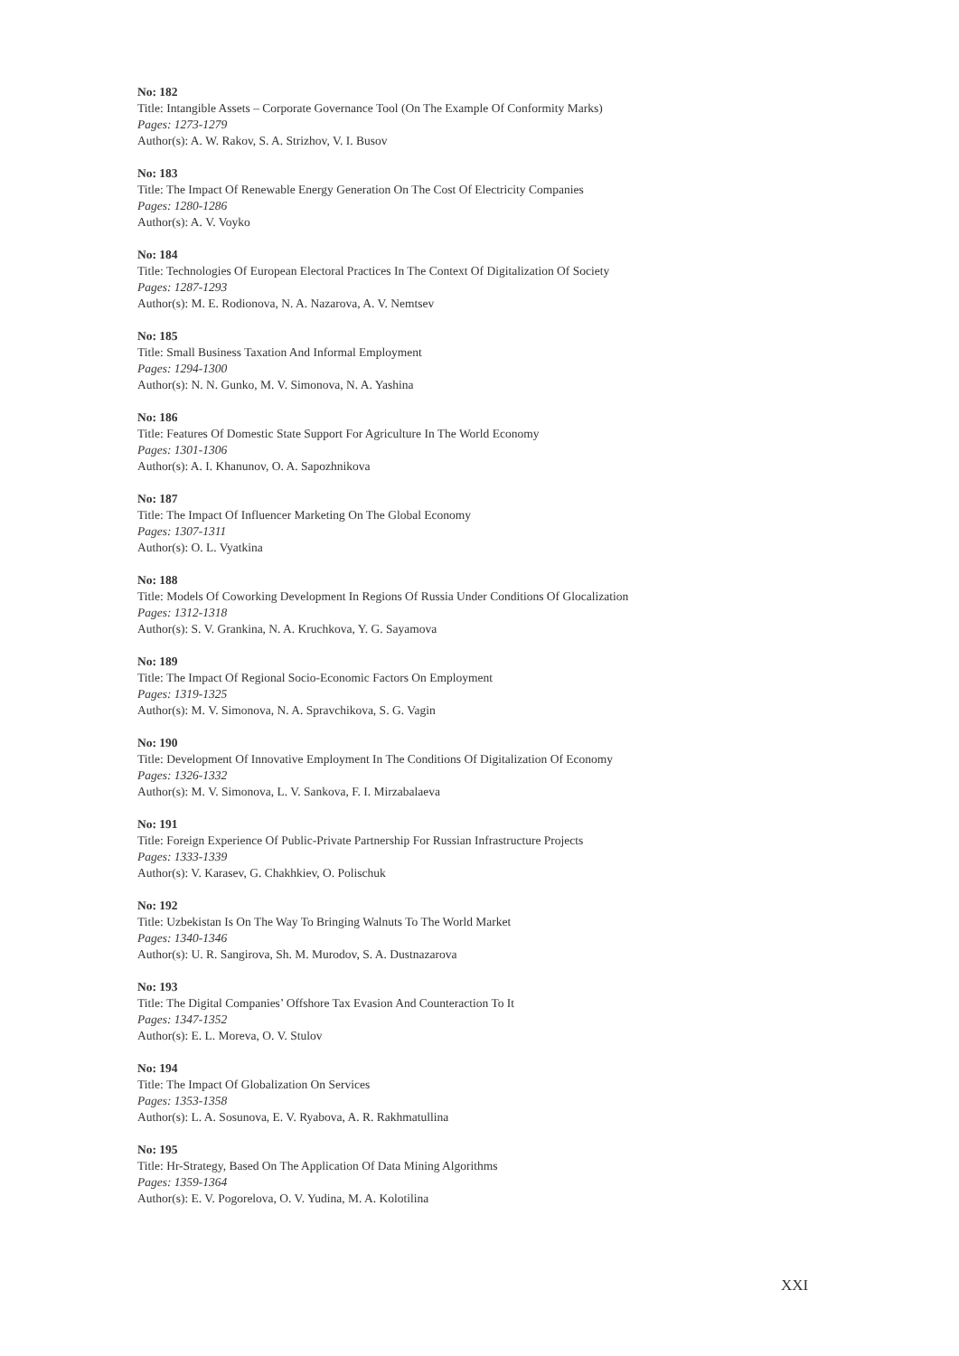No: 182
Title: Intangible Assets – Corporate Governance Tool (On The Example Of Conformity Marks)
Pages: 1273-1279
Author(s): A. W. Rakov, S. A. Strizhov, V. I. Busov
No: 183
Title: The Impact Of Renewable Energy Generation On The Cost Of Electricity Companies
Pages: 1280-1286
Author(s): A. V. Voyko
No: 184
Title: Technologies Of European Electoral Practices In The Context Of Digitalization Of Society
Pages: 1287-1293
Author(s): M. E. Rodionova, N. A. Nazarova, A. V. Nemtsev
No: 185
Title: Small Business Taxation And Informal Employment
Pages: 1294-1300
Author(s): N. N. Gunko, M. V. Simonova, N. A. Yashina
No: 186
Title: Features Of Domestic State Support For Agriculture In The World Economy
Pages: 1301-1306
Author(s): A. I. Khanunov, O. A. Sapozhnikova
No: 187
Title: The Impact Of Influencer Marketing On The Global Economy
Pages: 1307-1311
Author(s): O. L. Vyatkina
No: 188
Title: Models Of Coworking Development In Regions Of Russia Under Conditions Of Glocalization
Pages: 1312-1318
Author(s): S. V. Grankina, N. A. Kruchkova, Y. G. Sayamova
No: 189
Title: The Impact Of Regional Socio-Economic Factors On Employment
Pages: 1319-1325
Author(s): M. V. Simonova, N. A. Spravchikova, S. G. Vagin
No: 190
Title: Development Of Innovative Employment In The Conditions Of Digitalization Of Economy
Pages: 1326-1332
Author(s): M. V. Simonova, L. V. Sankova, F. I. Mirzabalaeva
No: 191
Title: Foreign Experience Of Public-Private Partnership For Russian Infrastructure Projects
Pages: 1333-1339
Author(s): V. Karasev, G. Chakhkiev, O. Polischuk
No: 192
Title: Uzbekistan Is On The Way To Bringing Walnuts To The World Market
Pages: 1340-1346
Author(s): U. R. Sangirova, Sh. M. Murodov, S. A. Dustnazarova
No: 193
Title: The Digital Companies’ Offshore Tax Evasion And Counteraction To It
Pages: 1347-1352
Author(s): E. L. Moreva, O. V. Stulov
No: 194
Title: The Impact Of Globalization On Services
Pages: 1353-1358
Author(s): L. A. Sosunova, E. V. Ryabova, A. R. Rakhmatullina
No: 195
Title: Hr-Strategy, Based On The Application Of Data Mining Algorithms
Pages: 1359-1364
Author(s): E. V. Pogorelova, O. V. Yudina, M. A. Kolotilina
XXI